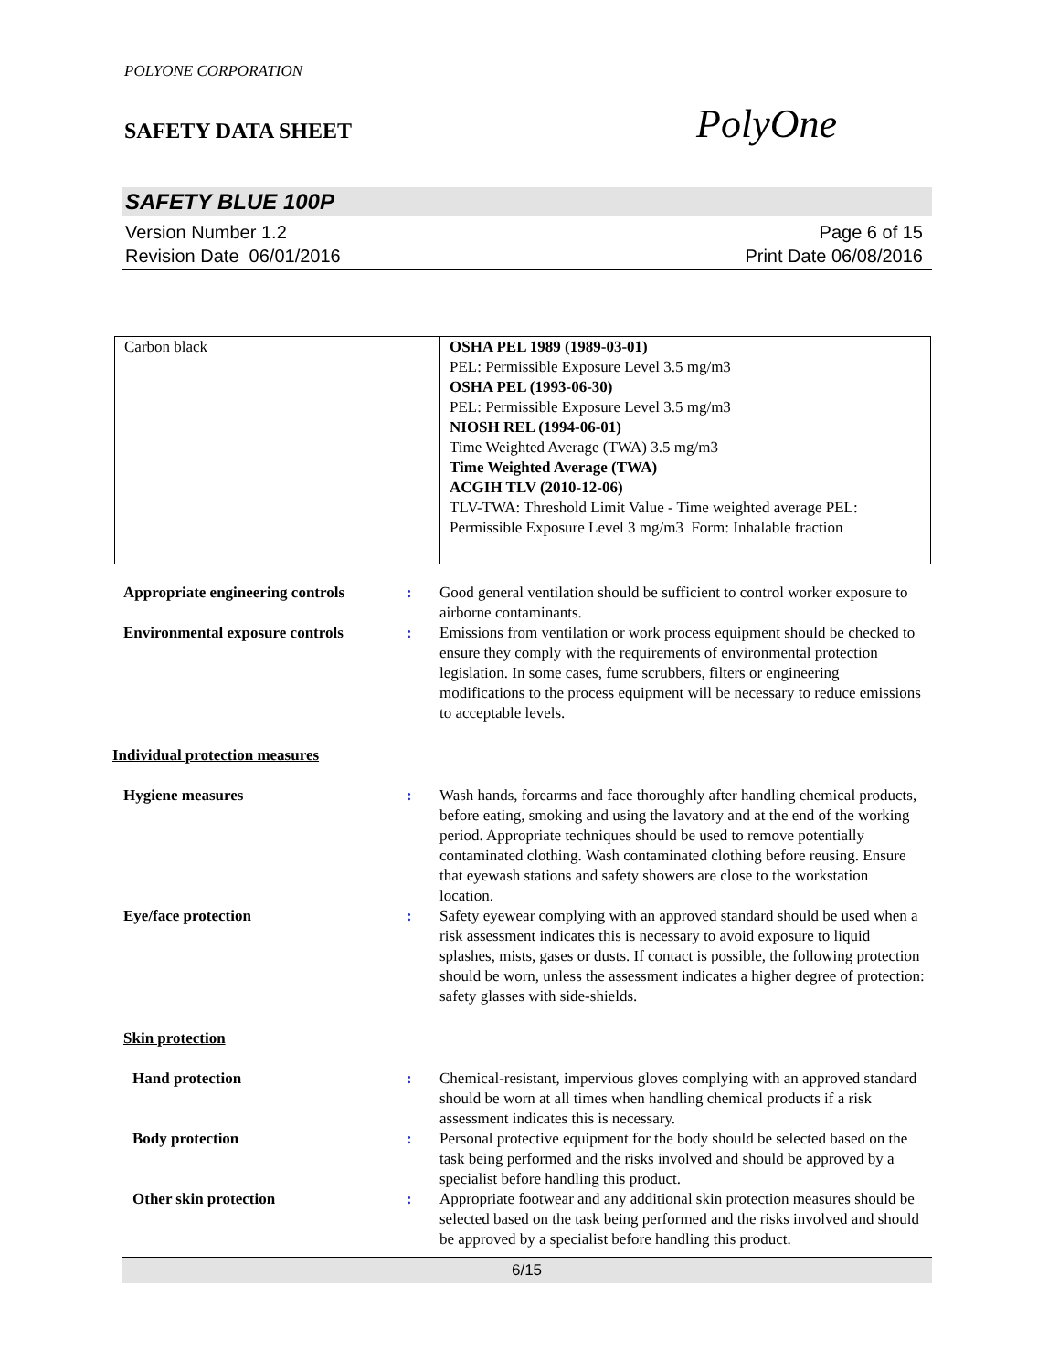POLYONE CORPORATION
SAFETY DATA SHEET
PolyOne
SAFETY BLUE 100P
Version Number 1.2
Revision Date 06/01/2016
Page 6 of 15
Print Date 06/08/2016
| Carbon black | OSHA PEL 1989 (1989-03-01) PEL: Permissible Exposure Level 3.5 mg/m3 OSHA PEL (1993-06-30) PEL: Permissible Exposure Level 3.5 mg/m3 NIOSH REL (1994-06-01) Time Weighted Average (TWA) 3.5 mg/m3 Time Weighted Average (TWA) ACGIH TLV (2010-12-06) TLV-TWA: Threshold Limit Value - Time weighted average PEL: Permissible Exposure Level 3 mg/m3 Form: Inhalable fraction |
| Appropriate engineering controls | : | Good general ventilation should be sufficient to control worker exposure to airborne contaminants. |
| Environmental exposure controls | : | Emissions from ventilation or work process equipment should be checked to ensure they comply with the requirements of environmental protection legislation. In some cases, fume scrubbers, filters or engineering modifications to the process equipment will be necessary to reduce emissions to acceptable levels. |
| Individual protection measures | | |
| Hygiene measures | : | Wash hands, forearms and face thoroughly after handling chemical products, before eating, smoking and using the lavatory and at the end of the working period. Appropriate techniques should be used to remove potentially contaminated clothing. Wash contaminated clothing before reusing. Ensure that eyewash stations and safety showers are close to the workstation location. |
| Eye/face protection | : | Safety eyewear complying with an approved standard should be used when a risk assessment indicates this is necessary to avoid exposure to liquid splashes, mists, gases or dusts. If contact is possible, the following protection should be worn, unless the assessment indicates a higher degree of protection: safety glasses with side-shields. |
| Skin protection | | |
| Hand protection | : | Chemical-resistant, impervious gloves complying with an approved standard should be worn at all times when handling chemical products if a risk assessment indicates this is necessary. |
| Body protection | : | Personal protective equipment for the body should be selected based on the task being performed and the risks involved and should be approved by a specialist before handling this product. |
| Other skin protection | : | Appropriate footwear and any additional skin protection measures should be selected based on the task being performed and the risks involved and should be approved by a specialist before handling this product. |
6/15